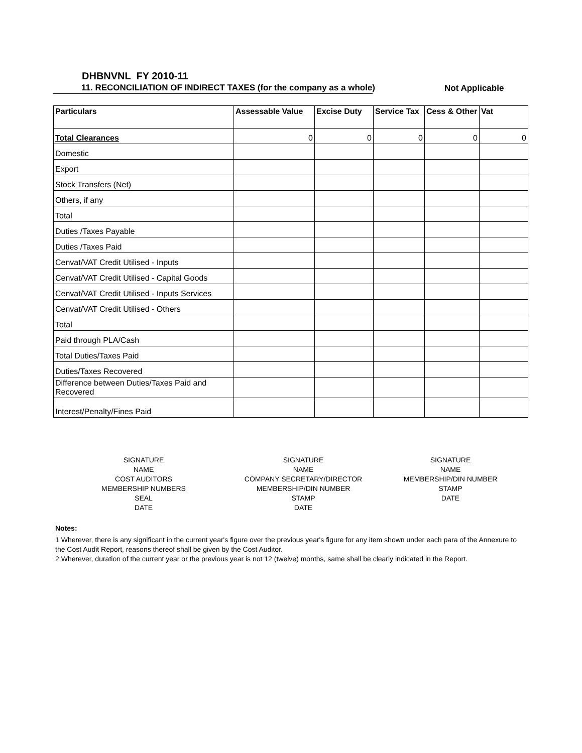DHBNVNL FY 2010-11
11. RECONCILIATION OF INDIRECT TAXES (for the company as a whole)
Not Applicable
| Particulars | Assessable Value | Excise Duty | Service Tax | Cess & Other | Vat |
| --- | --- | --- | --- | --- | --- |
| Total Clearances | 0 | 0 | 0 | 0 | 0 |
| Domestic | | | | | |
| Export | | | | | |
| Stock Transfers (Net) | | | | | |
| Others, if any | | | | | |
| Total | | | | | |
| Duties /Taxes Payable | | | | | |
| Duties /Taxes Paid | | | | | |
| Cenvat/VAT Credit Utilised - Inputs | | | | | |
| Cenvat/VAT Credit Utilised - Capital Goods | | | | | |
| Cenvat/VAT Credit Utilised - Inputs Services | | | | | |
| Cenvat/VAT Credit Utilised - Others | | | | | |
| Total | | | | | |
| Paid through PLA/Cash | | | | | |
| Total Duties/Taxes Paid | | | | | |
| Duties/Taxes Recovered | | | | | |
| Difference between Duties/Taxes Paid and Recovered | | | | | |
| Interest/Penalty/Fines Paid | | | | | |
SIGNATURE
NAME
COST AUDITORS
MEMBERSHIP NUMBERS
SEAL
DATE
SIGNATURE
NAME
COMPANY SECRETARY/DIRECTOR
MEMBERSHIP/DIN NUMBER
STAMP
DATE
SIGNATURE
NAME
MEMBERSHIP/DIN NUMBER
STAMP
DATE
Notes:
1 Wherever, there is any significant in the current year's figure over the previous year's figure for any item shown under each para of the Annexure to the Cost Audit Report, reasons thereof shall be given by the Cost Auditor.
2 Wherever, duration of the current year or the previous year is not 12 (twelve) months, same shall be clearly indicated in the Report.